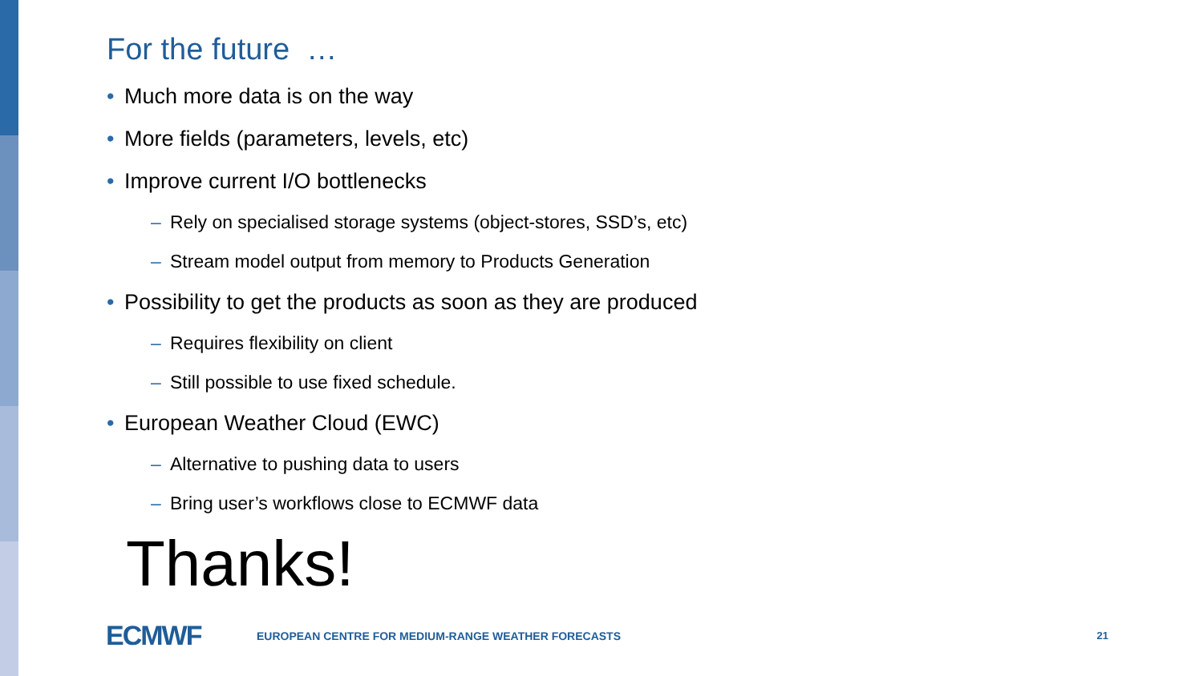For the future …
• Much more data is on the way
• More fields (parameters, levels, etc)
• Improve current I/O bottlenecks
– Rely on specialised storage systems (object-stores, SSD’s, etc)
– Stream model output from memory to Products Generation
• Possibility to get the products as soon as they are produced
– Requires flexibility on client
– Still possible to use fixed schedule.
• European Weather Cloud (EWC)
– Alternative to pushing data to users
– Bring user’s workflows close to ECMWF data
Thanks!
ECMWF
EUROPEAN CENTRE FOR MEDIUM-RANGE WEATHER FORECASTS
21